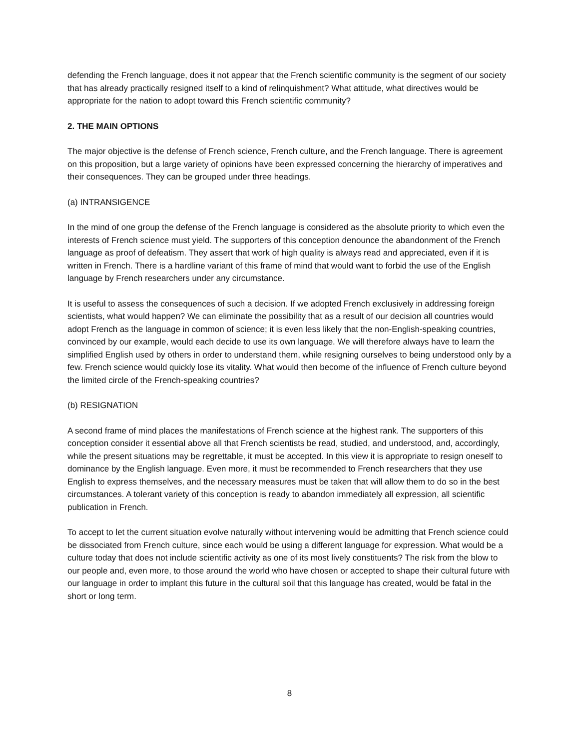defending the French language, does it not appear that the French scientific community is the segment of our society that has already practically resigned itself to a kind of relinquishment? What attitude, what directives would be appropriate for the nation to adopt toward this French scientific community?
2. THE MAIN OPTIONS
The major objective is the defense of French science, French culture, and the French language. There is agreement on this proposition, but a large variety of opinions have been expressed concerning the hierarchy of imperatives and their consequences. They can be grouped under three headings.
(a) INTRANSIGENCE
In the mind of one group the defense of the French language is considered as the absolute priority to which even the interests of French science must yield. The supporters of this conception denounce the abandonment of the French language as proof of defeatism. They assert that work of high quality is always read and appreciated, even if it is written in French. There is a hardline variant of this frame of mind that would want to forbid the use of the English language by French researchers under any circumstance.
It is useful to assess the consequences of such a decision. If we adopted French exclusively in addressing foreign scientists, what would happen? We can eliminate the possibility that as a result of our decision all countries would adopt French as the language in common of science; it is even less likely that the non-English-speaking countries, convinced by our example, would each decide to use its own language. We will therefore always have to learn the simplified English used by others in order to understand them, while resigning ourselves to being understood only by a few. French science would quickly lose its vitality. What would then become of the influence of French culture beyond the limited circle of the French-speaking countries?
(b) RESIGNATION
A second frame of mind places the manifestations of French science at the highest rank. The supporters of this conception consider it essential above all that French scientists be read, studied, and understood, and, accordingly, while the present situations may be regrettable, it must be accepted. In this view it is appropriate to resign oneself to dominance by the English language. Even more, it must be recommended to French researchers that they use English to express themselves, and the necessary measures must be taken that will allow them to do so in the best circumstances. A tolerant variety of this conception is ready to abandon immediately all expression, all scientific publication in French.
To accept to let the current situation evolve naturally without intervening would be admitting that French science could be dissociated from French culture, since each would be using a different language for expression. What would be a culture today that does not include scientific activity as one of its most lively constituents? The risk from the blow to our people and, even more, to those around the world who have chosen or accepted to shape their cultural future with our language in order to implant this future in the cultural soil that this language has created, would be fatal in the short or long term.
8